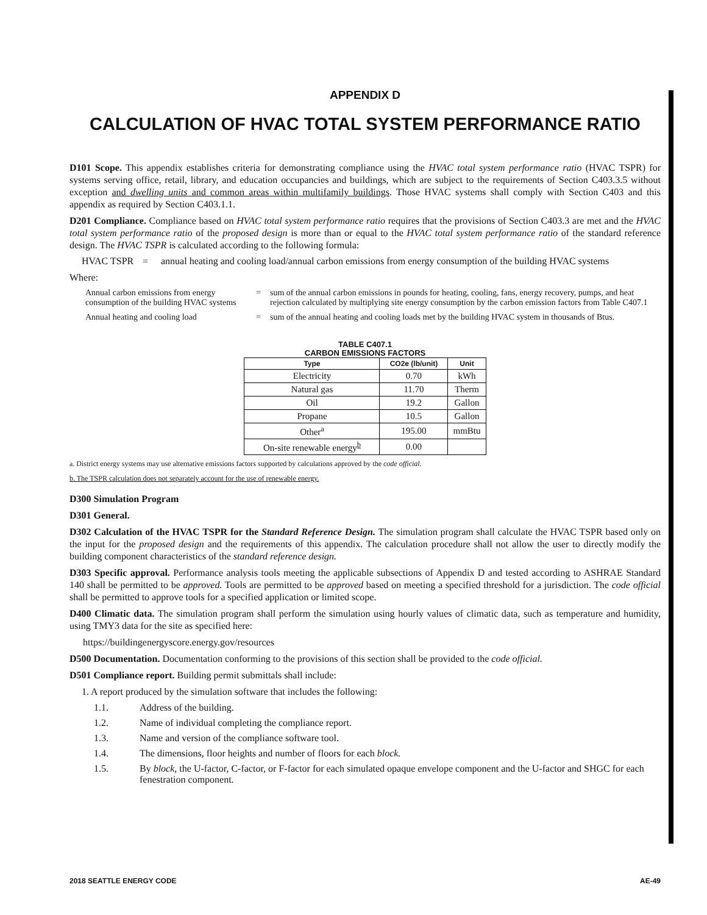APPENDIX D
CALCULATION OF HVAC TOTAL SYSTEM PERFORMANCE RATIO
D101 Scope. This appendix establishes criteria for demonstrating compliance using the HVAC total system performance ratio (HVAC TSPR) for systems serving office, retail, library, and education occupancies and buildings, which are subject to the requirements of Section C403.3.5 without exception and dwelling units and common areas within multifamily buildings. Those HVAC systems shall comply with Section C403 and this appendix as required by Section C403.1.1.
D201 Compliance. Compliance based on HVAC total system performance ratio requires that the provisions of Section C403.3 are met and the HVAC total system performance ratio of the proposed design is more than or equal to the HVAC total system performance ratio of the standard reference design. The HVAC TSPR is calculated according to the following formula:
| HVAC TSPR | = | annual heating and cooling load/annual carbon emissions from energy consumption of the building HVAC systems |
Where:
| Annual carbon emissions from energy consumption of the building HVAC systems | = | sum of the annual carbon emissions in pounds for heating, cooling, fans, energy recovery, pumps, and heat rejection calculated by multiplying site energy consumption by the carbon emission factors from Table C407.1 |
| Annual heating and cooling load | = | sum of the annual heating and cooling loads met by the building HVAC system in thousands of Btus. |
TABLE C407.1
CARBON EMISSIONS FACTORS
| Type | CO2e (lb/unit) | Unit |
| --- | --- | --- |
| Electricity | 0.70 | kWh |
| Natural gas | 11.70 | Therm |
| Oil | 19.2 | Gallon |
| Propane | 10.5 | Gallon |
| Other<sup>a</sup> | 195.00 | mmBtu |
| On-site renewable energy<sup>b</sup> | 0.00 | |
a. District energy systems may use alternative emissions factors supported by calculations approved by the code official.
b. The TSPR calculation does not separately account for the use of renewable energy.
D300 Simulation Program
D301 General.
D302 Calculation of the HVAC TSPR for the Standard Reference Design. The simulation program shall calculate the HVAC TSPR based only on the input for the proposed design and the requirements of this appendix. The calculation procedure shall not allow the user to directly modify the building component characteristics of the standard reference design.
D303 Specific approval. Performance analysis tools meeting the applicable subsections of Appendix D and tested according to ASHRAE Standard 140 shall be permitted to be approved. Tools are permitted to be approved based on meeting a specified threshold for a jurisdiction. The code official shall be permitted to approve tools for a specified application or limited scope.
D400 Climatic data. The simulation program shall perform the simulation using hourly values of climatic data, such as temperature and humidity, using TMY3 data for the site as specified here:
https://buildingenergyscore.energy.gov/resources
D500 Documentation. Documentation conforming to the provisions of this section shall be provided to the code official.
D501 Compliance report. Building permit submittals shall include:
1. A report produced by the simulation software that includes the following:
1.1. Address of the building.
1.2. Name of individual completing the compliance report.
1.3. Name and version of the compliance software tool.
1.4. The dimensions, floor heights and number of floors for each block.
1.5. By block, the U-factor, C-factor, or F-factor for each simulated opaque envelope component and the U-factor and SHGC for each fenestration component.
2018 SEATTLE ENERGY CODE AE-49